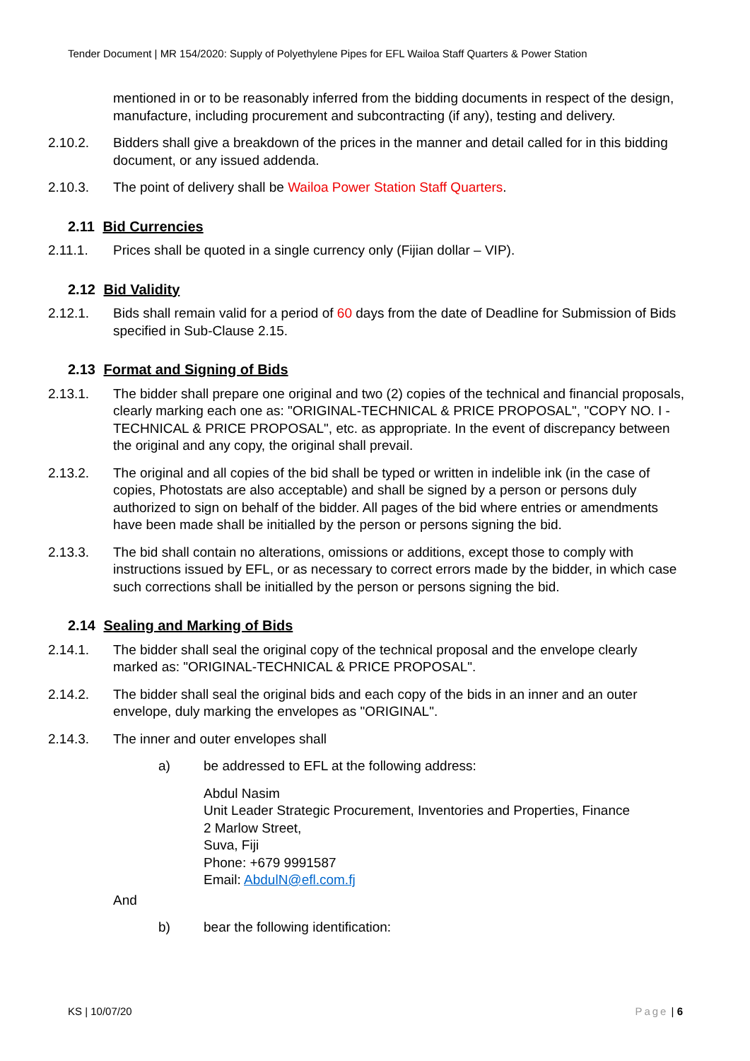Tender Document | MR 154/2020: Supply of Polyethylene Pipes for EFL Wailoa Staff Quarters & Power Station
mentioned in or to be reasonably inferred from the bidding documents in respect of the design, manufacture, including procurement and subcontracting (if any), testing and delivery.
2.10.2. Bidders shall give a breakdown of the prices in the manner and detail called for in this bidding document, or any issued addenda.
2.10.3. The point of delivery shall be Wailoa Power Station Staff Quarters.
2.11 Bid Currencies
2.11.1. Prices shall be quoted in a single currency only (Fijian dollar – VIP).
2.12 Bid Validity
2.12.1. Bids shall remain valid for a period of 60 days from the date of Deadline for Submission of Bids specified in Sub-Clause 2.15.
2.13 Format and Signing of Bids
2.13.1. The bidder shall prepare one original and two (2) copies of the technical and financial proposals, clearly marking each one as: "ORIGINAL-TECHNICAL & PRICE PROPOSAL", "COPY NO. I - TECHNICAL & PRICE PROPOSAL", etc. as appropriate. In the event of discrepancy between the original and any copy, the original shall prevail.
2.13.2. The original and all copies of the bid shall be typed or written in indelible ink (in the case of copies, Photostats are also acceptable) and shall be signed by a person or persons duly authorized to sign on behalf of the bidder. All pages of the bid where entries or amendments have been made shall be initialled by the person or persons signing the bid.
2.13.3. The bid shall contain no alterations, omissions or additions, except those to comply with instructions issued by EFL, or as necessary to correct errors made by the bidder, in which case such corrections shall be initialled by the person or persons signing the bid.
2.14 Sealing and Marking of Bids
2.14.1. The bidder shall seal the original copy of the technical proposal and the envelope clearly marked as: "ORIGINAL-TECHNICAL & PRICE PROPOSAL".
2.14.2. The bidder shall seal the original bids and each copy of the bids in an inner and an outer envelope, duly marking the envelopes as "ORIGINAL".
2.14.3. The inner and outer envelopes shall
a) be addressed to EFL at the following address:
Abdul Nasim
Unit Leader Strategic Procurement, Inventories and Properties, Finance
2 Marlow Street,
Suva, Fiji
Phone: +679 9991587
Email: AbdulN@efl.com.fj
And
b) bear the following identification:
KS | 10/07/20 Page | 6